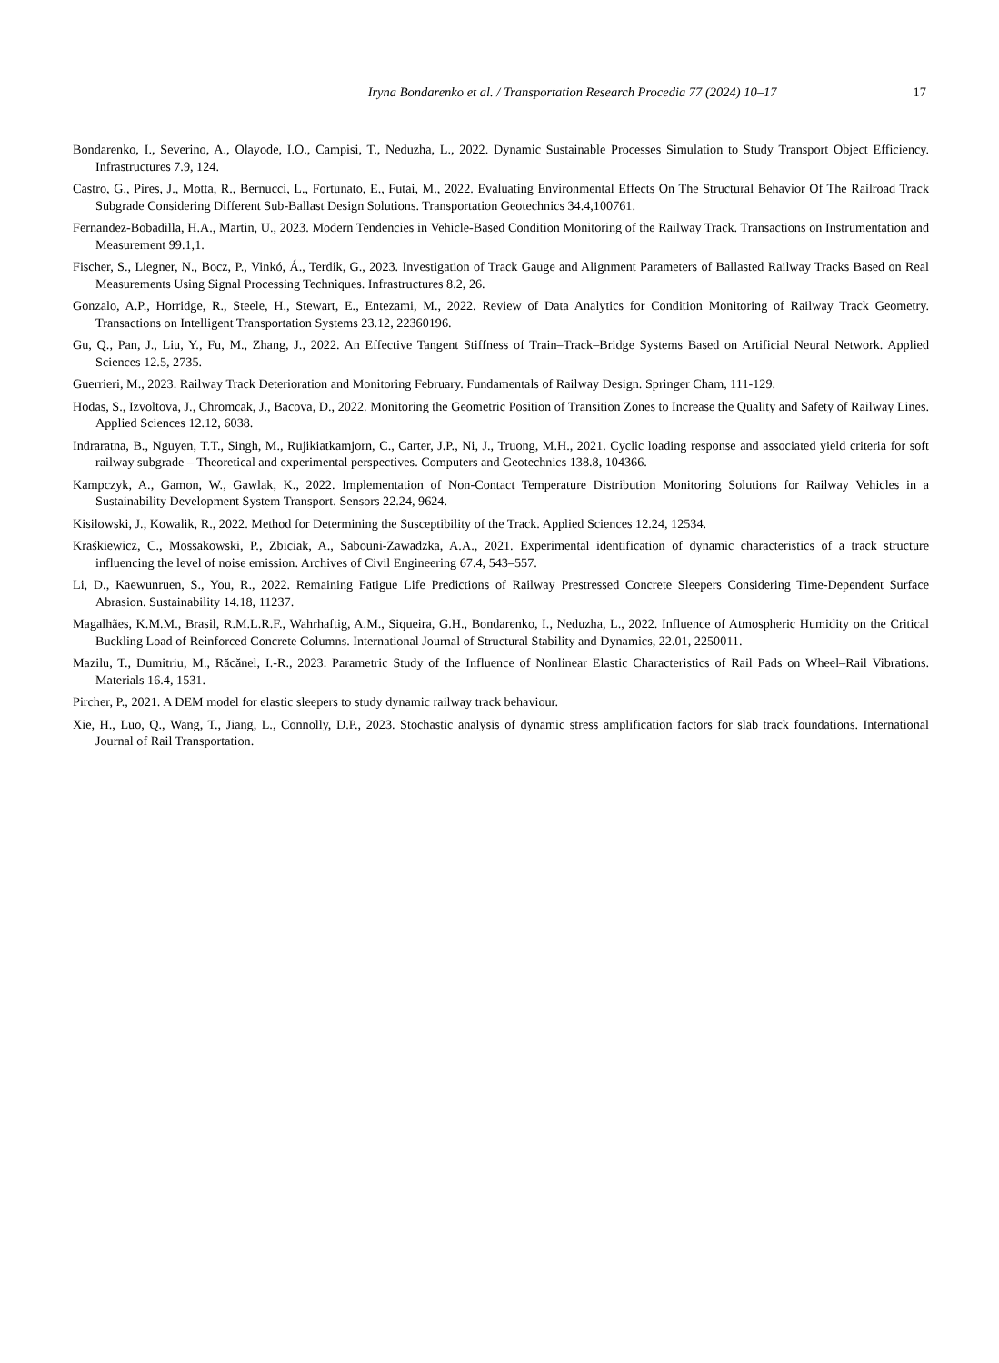Iryna Bondarenko et al. / Transportation Research Procedia 77 (2024) 10–17 17
Bondarenko, I., Severino, A., Olayode, I.O., Campisi, T., Neduzha, L., 2022. Dynamic Sustainable Processes Simulation to Study Transport Object Efficiency. Infrastructures 7.9, 124.
Castro, G., Pires, J., Motta, R., Bernucci, L., Fortunato, E., Futai, M., 2022. Evaluating Environmental Effects On The Structural Behavior Of The Railroad Track Subgrade Considering Different Sub-Ballast Design Solutions. Transportation Geotechnics 34.4,100761.
Fernandez-Bobadilla, H.A., Martin, U., 2023. Modern Tendencies in Vehicle-Based Condition Monitoring of the Railway Track. Transactions on Instrumentation and Measurement 99.1,1.
Fischer, S., Liegner, N., Bocz, P., Vinkó, Á., Terdik, G., 2023. Investigation of Track Gauge and Alignment Parameters of Ballasted Railway Tracks Based on Real Measurements Using Signal Processing Techniques. Infrastructures 8.2, 26.
Gonzalo, A.P., Horridge, R., Steele, H., Stewart, E., Entezami, M., 2022. Review of Data Analytics for Condition Monitoring of Railway Track Geometry. Transactions on Intelligent Transportation Systems 23.12, 22360196.
Gu, Q., Pan, J., Liu, Y., Fu, M., Zhang, J., 2022. An Effective Tangent Stiffness of Train–Track–Bridge Systems Based on Artificial Neural Network. Applied Sciences 12.5, 2735.
Guerrieri, M., 2023. Railway Track Deterioration and Monitoring February. Fundamentals of Railway Design. Springer Cham, 111-129.
Hodas, S., Izvoltova, J., Chromcak, J., Bacova, D., 2022. Monitoring the Geometric Position of Transition Zones to Increase the Quality and Safety of Railway Lines. Applied Sciences 12.12, 6038.
Indraratna, B., Nguyen, T.T., Singh, M., Rujikiatkamjorn, C., Carter, J.P., Ni, J., Truong, M.H., 2021. Cyclic loading response and associated yield criteria for soft railway subgrade – Theoretical and experimental perspectives. Computers and Geotechnics 138.8, 104366.
Kampczyk, A., Gamon, W., Gawlak, K., 2022. Implementation of Non-Contact Temperature Distribution Monitoring Solutions for Railway Vehicles in a Sustainability Development System Transport. Sensors 22.24, 9624.
Kisilowski, J., Kowalik, R., 2022. Method for Determining the Susceptibility of the Track. Applied Sciences 12.24, 12534.
Kraśkiewicz, C., Mossakowski, P., Zbiciak, A., Sabouni-Zawadzka, A.A., 2021. Experimental identification of dynamic characteristics of a track structure influencing the level of noise emission. Archives of Civil Engineering 67.4, 543–557.
Li, D., Kaewunruen, S., You, R., 2022. Remaining Fatigue Life Predictions of Railway Prestressed Concrete Sleepers Considering Time-Dependent Surface Abrasion. Sustainability 14.18, 11237.
Magalhães, K.M.M., Brasil, R.M.L.R.F., Wahrhaftig, A.M., Siqueira, G.H., Bondarenko, I., Neduzha, L., 2022. Influence of Atmospheric Humidity on the Critical Buckling Load of Reinforced Concrete Columns. International Journal of Structural Stability and Dynamics, 22.01, 2250011.
Mazilu, T., Dumitriu, M., Răcănel, I.-R., 2023. Parametric Study of the Influence of Nonlinear Elastic Characteristics of Rail Pads on Wheel–Rail Vibrations. Materials 16.4, 1531.
Pircher, P., 2021. A DEM model for elastic sleepers to study dynamic railway track behaviour.
Xie, H., Luo, Q., Wang, T., Jiang, L., Connolly, D.P., 2023. Stochastic analysis of dynamic stress amplification factors for slab track foundations. International Journal of Rail Transportation.